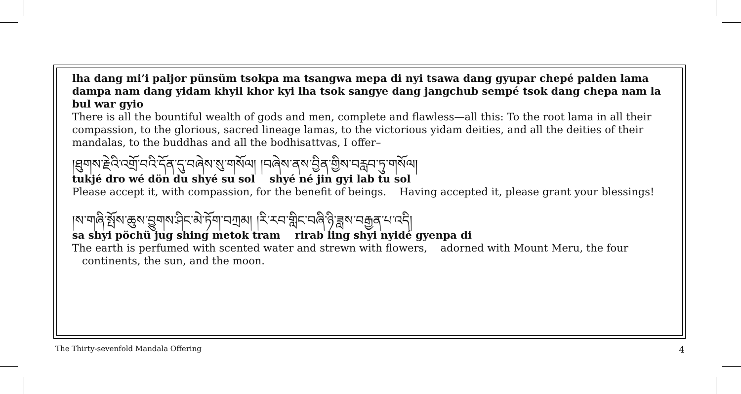lha dang mi’i paljor pünsüm tsokpa ma tsangwa mepa di nyi tsawa dang gyupar chepé palden lama dampa nam dang yidam khyil khor kyi lha tsok sangye dang jangchub sempé tsok dang chepa nam la bul war gyio
There is all the bountiful wealth of gods and men, complete and flawless—all this: To the root lama in all their compassion, to the glorious, sacred lineage lamas, to the victorious yidam deities, and all the deities of their mandalas, to the buddhas and all the bodhisattvas, I offer–
།ཐུགས་རྗེའི་འགྲོ་བའི་དོན་དུ་བཞེས་སུ་གསོལ། །བཞེས་ནས་བྱིན་གྱིས་བརླབ་ཏུ་གསོལ།
tukjé dro wé dön du shyé su sol shyé né jin gyi lab tu sol
Please accept it, with compassion, for the benefit of beings. Having accepted it, please grant your blessings!
།ས་གཞི་སྤོས་ཆུས་བྱུགས་ཤིང་མེ་ཏོག་བཀྲམ། །རི་རབ་གླིང་བཞི་ཉི་ཟླས་བརྒྱན་པ་འདི།
sa shyi pöchü jug shing metok tram rirab ling shyi nyidé gyenpa di
The earth is perfumed with scented water and strewn with flowers, adorned with Mount Meru, the four
continents, the sun, and the moon.
The Thirty-sevenfold Mandala Offering 4